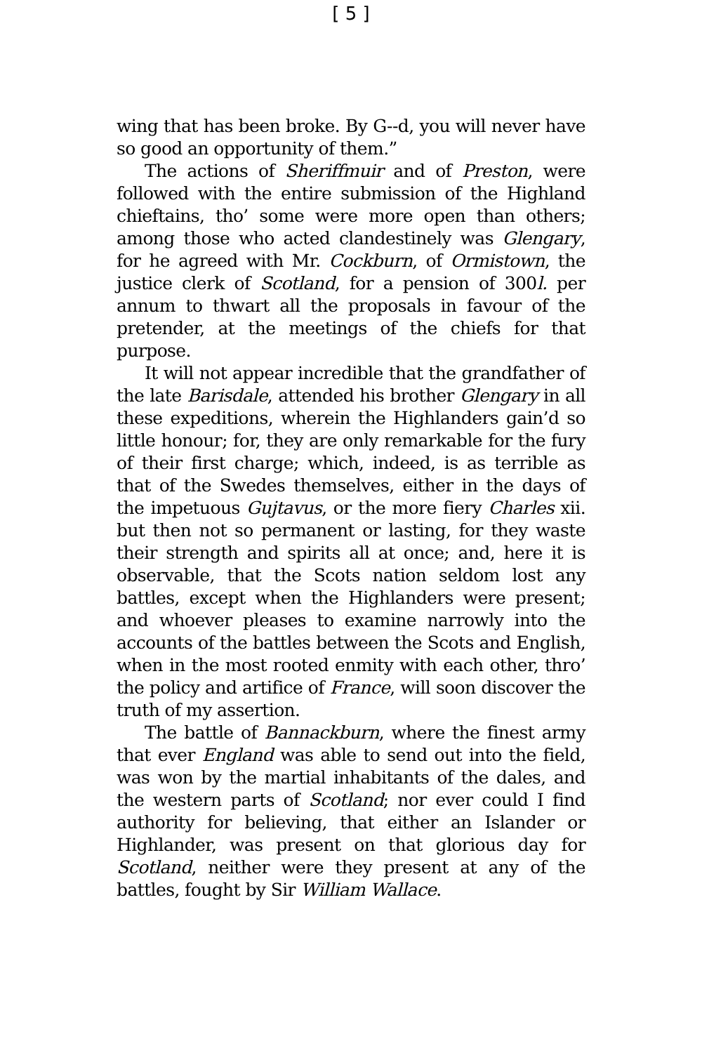[ 5 ]
wing that has been broke. By G--d, you will never have so good an opportunity of them.”
The actions of Sheriffmuir and of Preston, were followed with the entire submission of the Highland chieftains, tho’ some were more open than others; among those who acted clandestinely was Glengary, for he agreed with Mr. Cockburn, of Ormistown, the justice clerk of Scotland, for a pension of 300l. per annum to thwart all the proposals in favour of the pretender, at the meetings of the chiefs for that purpose.
It will not appear incredible that the grandfather of the late Barisdale, attended his brother Glengary in all these expeditions, wherein the Highlanders gain’d so little honour; for, they are only remarkable for the fury of their first charge; which, indeed, is as terrible as that of the Swedes themselves, either in the days of the impetuous Gujtavus, or the more fiery Charles xii. but then not so permanent or lasting, for they waste their strength and spirits all at once; and, here it is observable, that the Scots nation seldom lost any battles, except when the Highlanders were present; and whoever pleases to examine narrowly into the accounts of the battles between the Scots and English, when in the most rooted enmity with each other, thro’ the policy and artifice of France, will soon discover the truth of my assertion.
The battle of Bannackburn, where the finest army that ever England was able to send out into the field, was won by the martial inhabitants of the dales, and the western parts of Scotland; nor ever could I find authority for believing, that either an Islander or Highlander, was present on that glorious day for Scotland, neither were they present at any of the battles, fought by Sir William Wallace.